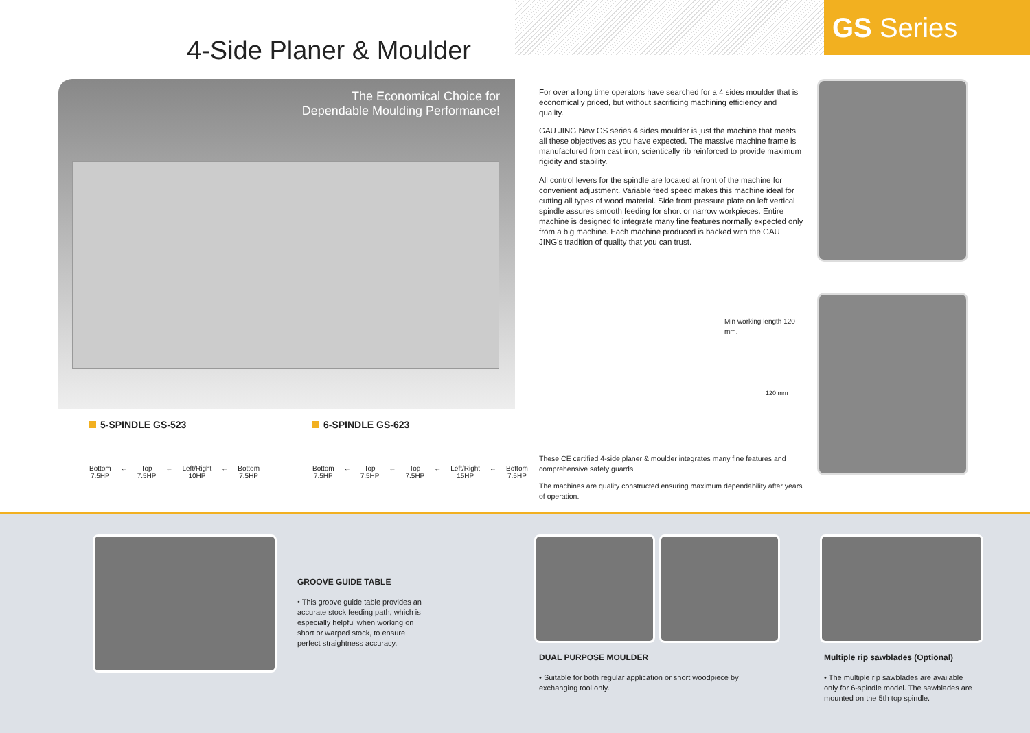GS Series
4-Side Planer & Moulder
The Economical Choice for
Dependable Moulding Performance!
For over a long time operators have searched for a 4 sides moulder that is economically priced, but without sacrificing machining efficiency and quality.
GAU JING New GS series 4 sides moulder is just the machine that meets all these objectives as you have expected. The massive machine frame is manufactured from cast iron, scientically rib reinforced to provide maximum rigidity and stability.
All control levers for the spindle are located at front of the machine for convenient adjustment. Variable feed speed makes this machine ideal for cutting all types of wood material. Side front pressure plate on left vertical spindle assures smooth feeding for short or narrow workpieces. Entire machine is designed to integrate many fine features normally expected only from a big machine. Each machine produced is backed with the GAU JING's tradition of quality that you can trust.
Min working length 120 mm.
120 mm
These CE certified 4-side planer & moulder integrates many fine features and comprehensive safety guards.
The machines are quality constructed ensuring maximum dependability after years of operation.
5-SPINDLE GS-523
Bottom
7.5HP
← Top
7.5HP
← Left/Right
10HP
← Bottom
7.5HP
6-SPINDLE GS-623
Bottom
7.5HP
← Top
7.5HP
← Top
7.5HP
← Left/Right
15HP
← Bottom
7.5HP
GROOVE GUIDE TABLE
• This groove guide table provides an accurate stock feeding path, which is especially helpful when working on short or warped stock, to ensure perfect straightness accuracy.
DUAL PURPOSE MOULDER
• Suitable for both regular application or short woodpiece by exchanging tool only.
Multiple rip sawblades (Optional)
• The multiple rip sawblades are available only for 6-spindle model. The sawblades are mounted on the 5th top spindle.